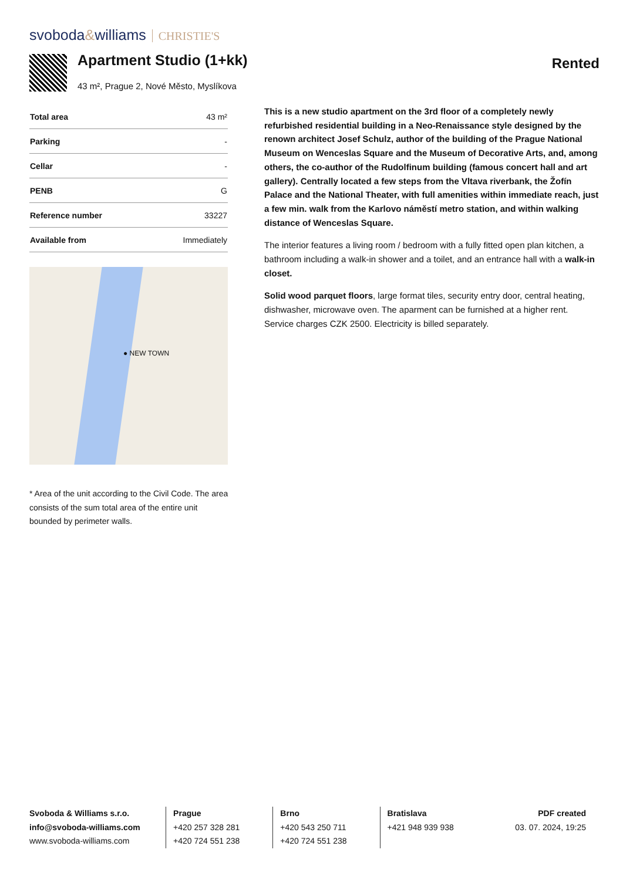svoboda&williams CHRISTIE'S
Apartment Studio (1+kk)
43 m², Prague 2, Nové Město, Myslíkova
Rented
| Total area | 43 m² |
| Parking | - |
| Cellar | - |
| PENB | G |
| Reference number | 33227 |
| Available from | Immediately |
● NEW TOWN
* Area of the unit according to the Civil Code. The area consists of the sum total area of the entire unit bounded by perimeter walls.
This is a new studio apartment on the 3rd floor of a completely newly refurbished residential building in a Neo-Renaissance style designed by the renown architect Josef Schulz, author of the building of the Prague National Museum on Wenceslas Square and the Museum of Decorative Arts, and, among others, the co-author of the Rudolfinum building (famous concert hall and art gallery). Centrally located a few steps from the Vltava riverbank, the Žofín Palace and the National Theater, with full amenities within immediate reach, just a few min. walk from the Karlovo náměstí metro station, and within walking distance of Wenceslas Square.
The interior features a living room / bedroom with a fully fitted open plan kitchen, a bathroom including a walk-in shower and a toilet, and an entrance hall with a walk-in closet.
Solid wood parquet floors, large format tiles, security entry door, central heating, dishwasher, microwave oven. The aparment can be furnished at a higher rent. Service charges CZK 2500. Electricity is billed separately.
Svoboda & Williams s.r.o.
info@svoboda-williams.com
www.svoboda-williams.com
Prague
+420 257 328 281
+420 724 551 238
Brno
+420 543 250 711
+420 724 551 238
Bratislava
+421 948 939 938
PDF created
03. 07. 2024, 19:25